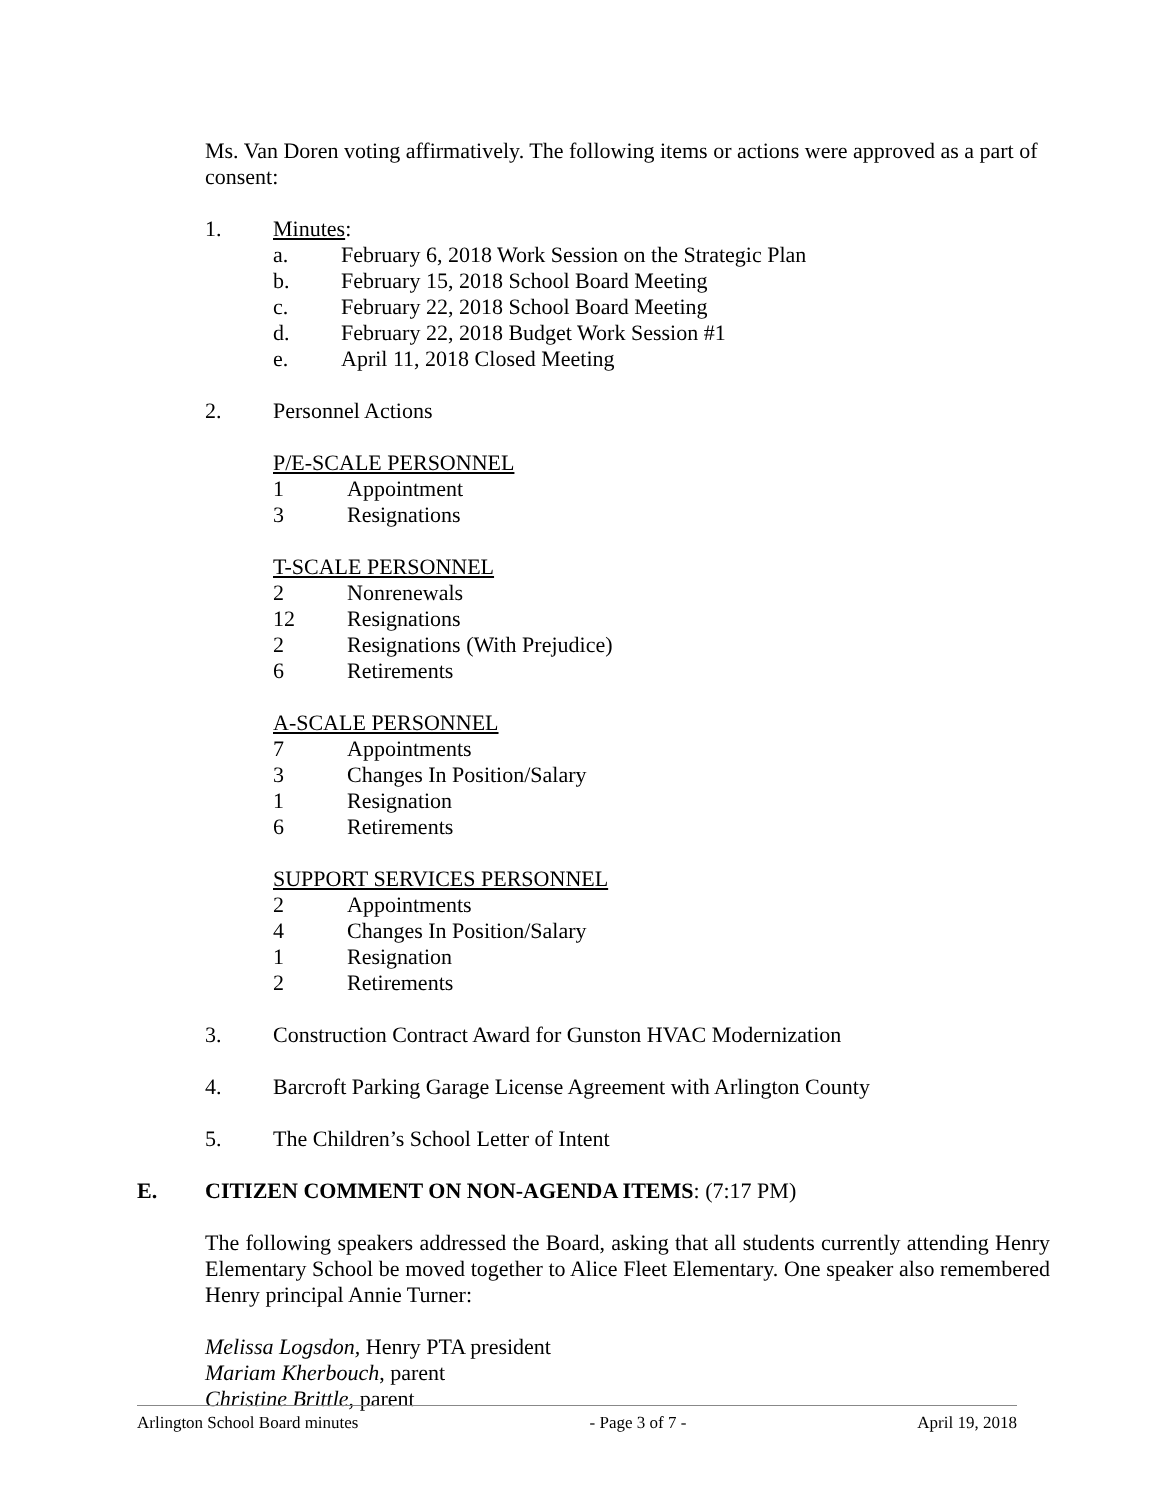Ms. Van Doren voting affirmatively. The following items or actions were approved as a part of consent:
1. Minutes:
a. February 6, 2018 Work Session on the Strategic Plan
b. February 15, 2018 School Board Meeting
c. February 22, 2018 School Board Meeting
d. February 22, 2018 Budget Work Session #1
e. April 11, 2018 Closed Meeting
2. Personnel Actions
P/E-SCALE PERSONNEL
1 Appointment
3 Resignations
T-SCALE PERSONNEL
2 Nonrenewals
12 Resignations
2 Resignations (With Prejudice)
6 Retirements
A-SCALE PERSONNEL
7 Appointments
3 Changes In Position/Salary
1 Resignation
6 Retirements
SUPPORT SERVICES PERSONNEL
2 Appointments
4 Changes In Position/Salary
1 Resignation
2 Retirements
3. Construction Contract Award for Gunston HVAC Modernization
4. Barcroft Parking Garage License Agreement with Arlington County
5. The Children’s School Letter of Intent
E. CITIZEN COMMENT ON NON-AGENDA ITEMS: (7:17 PM)
The following speakers addressed the Board, asking that all students currently attending Henry Elementary School be moved together to Alice Fleet Elementary. One speaker also remembered Henry principal Annie Turner:
Melissa Logsdon, Henry PTA president
Mariam Kherbouch, parent
Christine Brittle, parent
Arlington School Board minutes - Page 3 of 7 - April 19, 2018